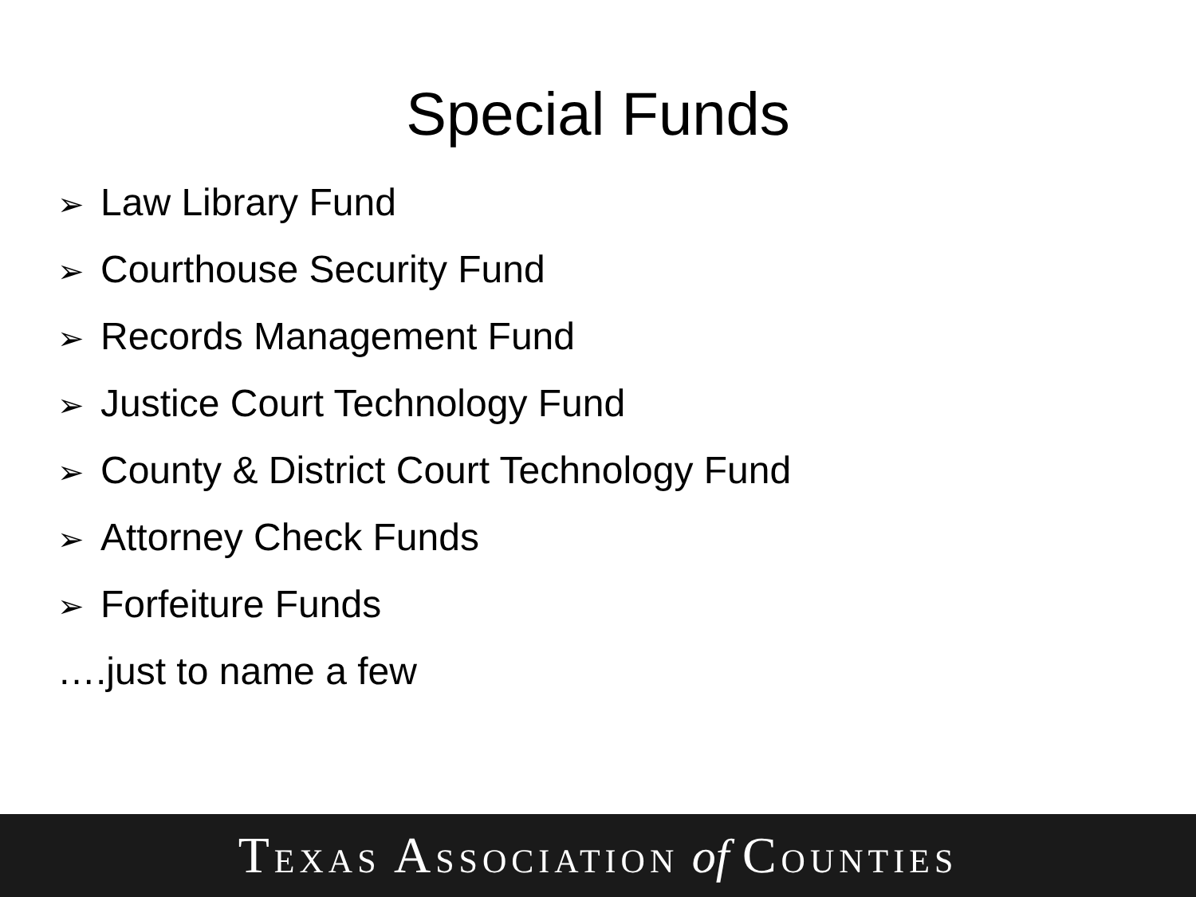Special Funds
➢ Law Library Fund
➢ Courthouse Security Fund
➢ Records Management Fund
➢ Justice Court Technology Fund
➢ County & District Court Technology Fund
➢ Attorney Check Funds
➢ Forfeiture Funds
….just to name a few
TEXAS ASSOCIATION of COUNTIES